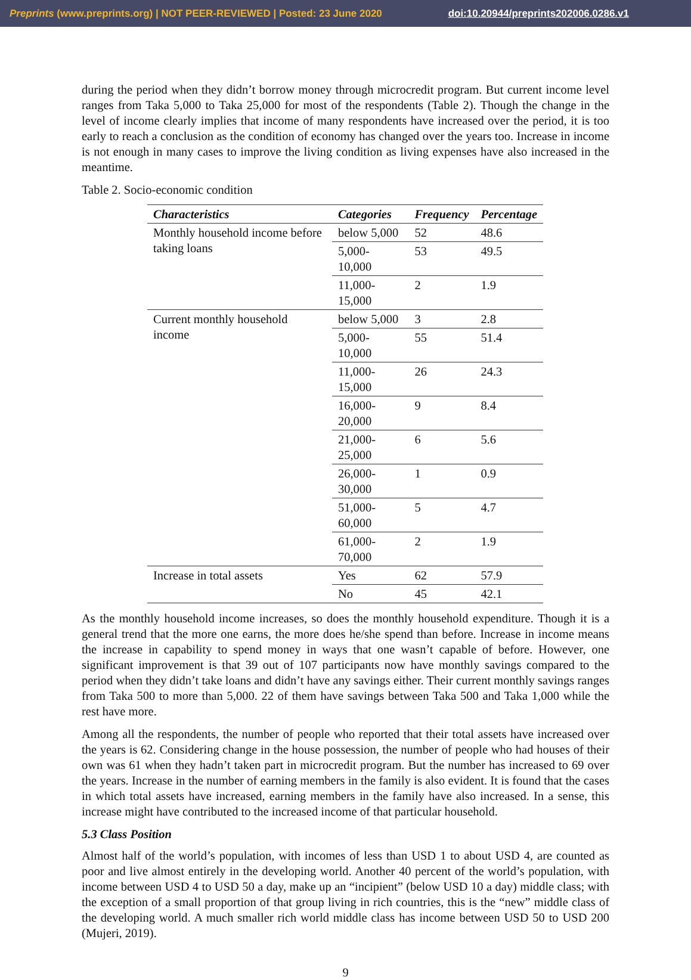Preprints (www.preprints.org) | NOT PEER-REVIEWED | Posted: 23 June 2020 doi:10.20944/preprints202006.0286.v1
during the period when they didn’t borrow money through microcredit program. But current income level ranges from Taka 5,000 to Taka 25,000 for most of the respondents (Table 2). Though the change in the level of income clearly implies that income of many respondents have increased over the period, it is too early to reach a conclusion as the condition of economy has changed over the years too. Increase in income is not enough in many cases to improve the living condition as living expenses have also increased in the meantime.
Table 2. Socio-economic condition
| Characteristics | Categories | Frequency | Percentage |
| --- | --- | --- | --- |
| Monthly household income before taking loans | below 5,000 | 52 | 48.6 |
| | 5,000-10,000 | 53 | 49.5 |
| | 11,000-15,000 | 2 | 1.9 |
| Current monthly household income | below 5,000 | 3 | 2.8 |
| | 5,000-10,000 | 55 | 51.4 |
| | 11,000-15,000 | 26 | 24.3 |
| | 16,000-20,000 | 9 | 8.4 |
| | 21,000-25,000 | 6 | 5.6 |
| | 26,000-30,000 | 1 | 0.9 |
| | 51,000-60,000 | 5 | 4.7 |
| | 61,000-70,000 | 2 | 1.9 |
| Increase in total assets | Yes | 62 | 57.9 |
| | No | 45 | 42.1 |
As the monthly household income increases, so does the monthly household expenditure. Though it is a general trend that the more one earns, the more does he/she spend than before. Increase in income means the increase in capability to spend money in ways that one wasn’t capable of before. However, one significant improvement is that 39 out of 107 participants now have monthly savings compared to the period when they didn’t take loans and didn’t have any savings either. Their current monthly savings ranges from Taka 500 to more than 5,000. 22 of them have savings between Taka 500 and Taka 1,000 while the rest have more.
Among all the respondents, the number of people who reported that their total assets have increased over the years is 62. Considering change in the house possession, the number of people who had houses of their own was 61 when they hadn’t taken part in microcredit program. But the number has increased to 69 over the years. Increase in the number of earning members in the family is also evident. It is found that the cases in which total assets have increased, earning members in the family have also increased. In a sense, this increase might have contributed to the increased income of that particular household.
5.3 Class Position
Almost half of the world’s population, with incomes of less than USD 1 to about USD 4, are counted as poor and live almost entirely in the developing world. Another 40 percent of the world’s population, with income between USD 4 to USD 50 a day, make up an “incipient” (below USD 10 a day) middle class; with the exception of a small proportion of that group living in rich countries, this is the “new” middle class of the developing world. A much smaller rich world middle class has income between USD 50 to USD 200 (Mujeri, 2019).
9